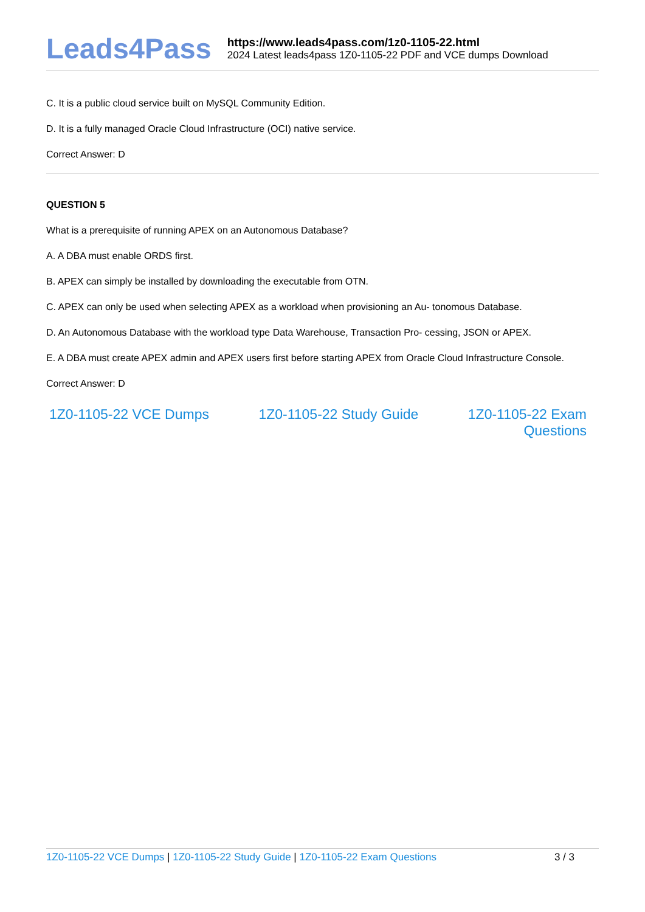Leads4Pass
https://www.leads4pass.com/1z0-1105-22.html
2024 Latest leads4pass 1Z0-1105-22 PDF and VCE dumps Download
C. It is a public cloud service built on MySQL Community Edition.
D. It is a fully managed Oracle Cloud Infrastructure (OCI) native service.
Correct Answer: D
QUESTION 5
What is a prerequisite of running APEX on an Autonomous Database?
A. A DBA must enable ORDS first.
B. APEX can simply be installed by downloading the executable from OTN.
C. APEX can only be used when selecting APEX as a workload when provisioning an Au- tonomous Database.
D. An Autonomous Database with the workload type Data Warehouse, Transaction Pro- cessing, JSON or APEX.
E. A DBA must create APEX admin and APEX users first before starting APEX from Oracle Cloud Infrastructure Console.
Correct Answer: D
1Z0-1105-22 VCE Dumps 1Z0-1105-22 Study Guide 1Z0-1105-22 Exam
Questions
1Z0-1105-22 VCE Dumps | 1Z0-1105-22 Study Guide | 1Z0-1105-22 Exam Questions
3 / 3